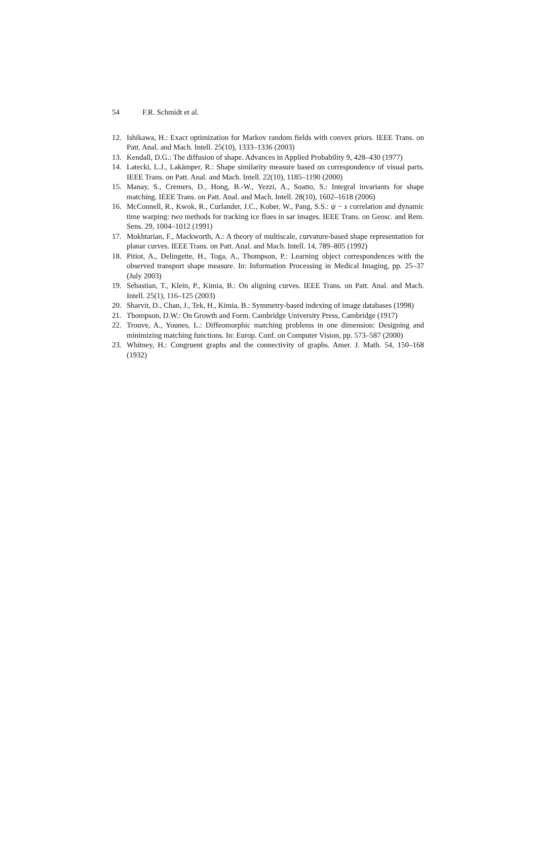54 F.R. Schmidt et al.
12. Ishikawa, H.: Exact optimization for Markov random fields with convex priors. IEEE Trans. on Patt. Anal. and Mach. Intell. 25(10), 1333–1336 (2003)
13. Kendall, D.G.: The diffusion of shape. Advances in Applied Probability 9, 428–430 (1977)
14. Latecki, L.J., Lakämper, R.: Shape similarity measure based on correspondence of visual parts. IEEE Trans. on Patt. Anal. and Mach. Intell. 22(10), 1185–1190 (2000)
15. Manay, S., Cremers, D., Hong, B.-W., Yezzi, A., Soatto, S.: Integral invariants for shape matching. IEEE Trans. on Patt. Anal. and Mach. Intell. 28(10), 1602–1618 (2006)
16. McConnell, R., Kwok, R., Curlander, J.C., Kober, W., Pang, S.S.: ψ − s correlation and dynamic time warping: two methods for tracking ice floes in sar images. IEEE Trans. on Geosc. and Rem. Sens. 29, 1004–1012 (1991)
17. Mokhtarian, F., Mackworth, A.: A theory of multiscale, curvature-based shape representation for planar curves. IEEE Trans. on Patt. Anal. and Mach. Intell. 14, 789–805 (1992)
18. Pitiot, A., Delingette, H., Toga, A., Thompson, P.: Learning object correspondences with the observed transport shape measure. In: Information Processing in Medical Imaging, pp. 25–37 (July 2003)
19. Sebastian, T., Klein, P., Kimia, B.: On aligning curves. IEEE Trans. on Patt. Anal. and Mach. Intell. 25(1), 116–125 (2003)
20. Sharvit, D., Chan, J., Tek, H., Kimia, B.: Symmetry-based indexing of image databases (1998)
21. Thompson, D.W.: On Growth and Form. Cambridge University Press, Cambridge (1917)
22. Trouve, A., Younes, L.: Diffeomorphic matching problems in one dimension: Designing and minimizing matching functions. In: Europ. Conf. on Computer Vision, pp. 573–587 (2000)
23. Whitney, H.: Congruent graphs and the connectivity of graphs. Amer. J. Math. 54, 150–168 (1932)